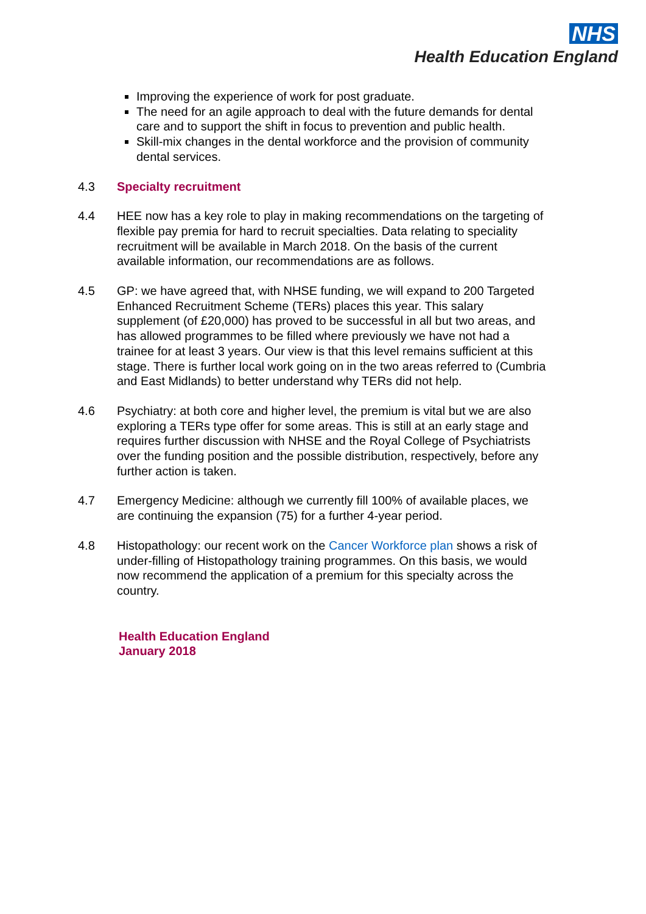NHS
Health Education England
Improving the experience of work for post graduate.
The need for an agile approach to deal with the future demands for dental care and to support the shift in focus to prevention and public health.
Skill-mix changes in the dental workforce and the provision of community dental services.
4.3 Specialty recruitment
4.4 HEE now has a key role to play in making recommendations on the targeting of flexible pay premia for hard to recruit specialties. Data relating to speciality recruitment will be available in March 2018. On the basis of the current available information, our recommendations are as follows.
4.5 GP: we have agreed that, with NHSE funding, we will expand to 200 Targeted Enhanced Recruitment Scheme (TERs) places this year. This salary supplement (of £20,000) has proved to be successful in all but two areas, and has allowed programmes to be filled where previously we have not had a trainee for at least 3 years. Our view is that this level remains sufficient at this stage. There is further local work going on in the two areas referred to (Cumbria and East Midlands) to better understand why TERs did not help.
4.6 Psychiatry: at both core and higher level, the premium is vital but we are also exploring a TERs type offer for some areas. This is still at an early stage and requires further discussion with NHSE and the Royal College of Psychiatrists over the funding position and the possible distribution, respectively, before any further action is taken.
4.7 Emergency Medicine: although we currently fill 100% of available places, we are continuing the expansion (75) for a further 4-year period.
4.8 Histopathology: our recent work on the Cancer Workforce plan shows a risk of under-filling of Histopathology training programmes. On this basis, we would now recommend the application of a premium for this specialty across the country.
Health Education England
January 2018